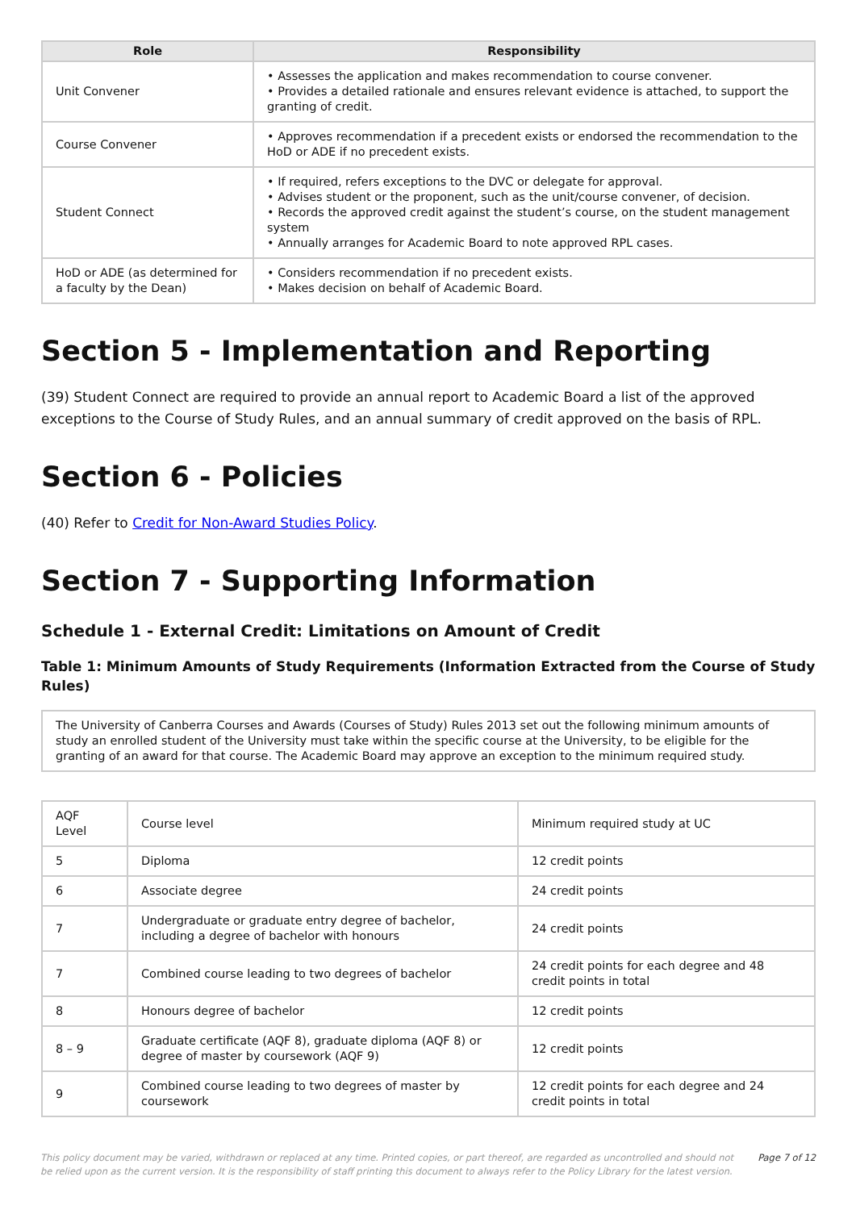| Role | Responsibility |
| --- | --- |
| Unit Convener | • Assesses the application and makes recommendation to course convener. • Provides a detailed rationale and ensures relevant evidence is attached, to support the granting of credit. |
| Course Convener | • Approves recommendation if a precedent exists or endorsed the recommendation to the HoD or ADE if no precedent exists. |
| Student Connect | • If required, refers exceptions to the DVC or delegate for approval. • Advises student or the proponent, such as the unit/course convener, of decision. • Records the approved credit against the student’s course, on the student management system • Annually arranges for Academic Board to note approved RPL cases. |
| HoD or ADE (as determined for a faculty by the Dean) | • Considers recommendation if no precedent exists. • Makes decision on behalf of Academic Board. |
Section 5 - Implementation and Reporting
(39) Student Connect are required to provide an annual report to Academic Board a list of the approved exceptions to the Course of Study Rules, and an annual summary of credit approved on the basis of RPL.
Section 6 - Policies
(40) Refer to Credit for Non-Award Studies Policy.
Section 7 - Supporting Information
Schedule 1 - External Credit: Limitations on Amount of Credit
Table 1: Minimum Amounts of Study Requirements (Information Extracted from the Course of Study Rules)
| The University of Canberra Courses and Awards (Courses of Study) Rules 2013 set out the following minimum amounts of study an enrolled student of the University must take within the specific course at the University, to be eligible for the granting of an award for that course. The Academic Board may approve an exception to the minimum required study. |
| AQF Level | Course level | Minimum required study at UC |
| 5 | Diploma | 12 credit points |
| 6 | Associate degree | 24 credit points |
| 7 | Undergraduate or graduate entry degree of bachelor, including a degree of bachelor with honours | 24 credit points |
| 7 | Combined course leading to two degrees of bachelor | 24 credit points for each degree and 48 credit points in total |
| 8 | Honours degree of bachelor | 12 credit points |
| 8 – 9 | Graduate certificate (AQF 8), graduate diploma (AQF 8) or degree of master by coursework (AQF 9) | 12 credit points |
| 9 | Combined course leading to two degrees of master by coursework | 12 credit points for each degree and 24 credit points in total |
This policy document may be varied, withdrawn or replaced at any time. Printed copies, or part thereof, are regarded as uncontrolled and should not be relied upon as the current version. It is the responsibility of staff printing this document to always refer to the Policy Library for the latest version.
Page 7 of 12